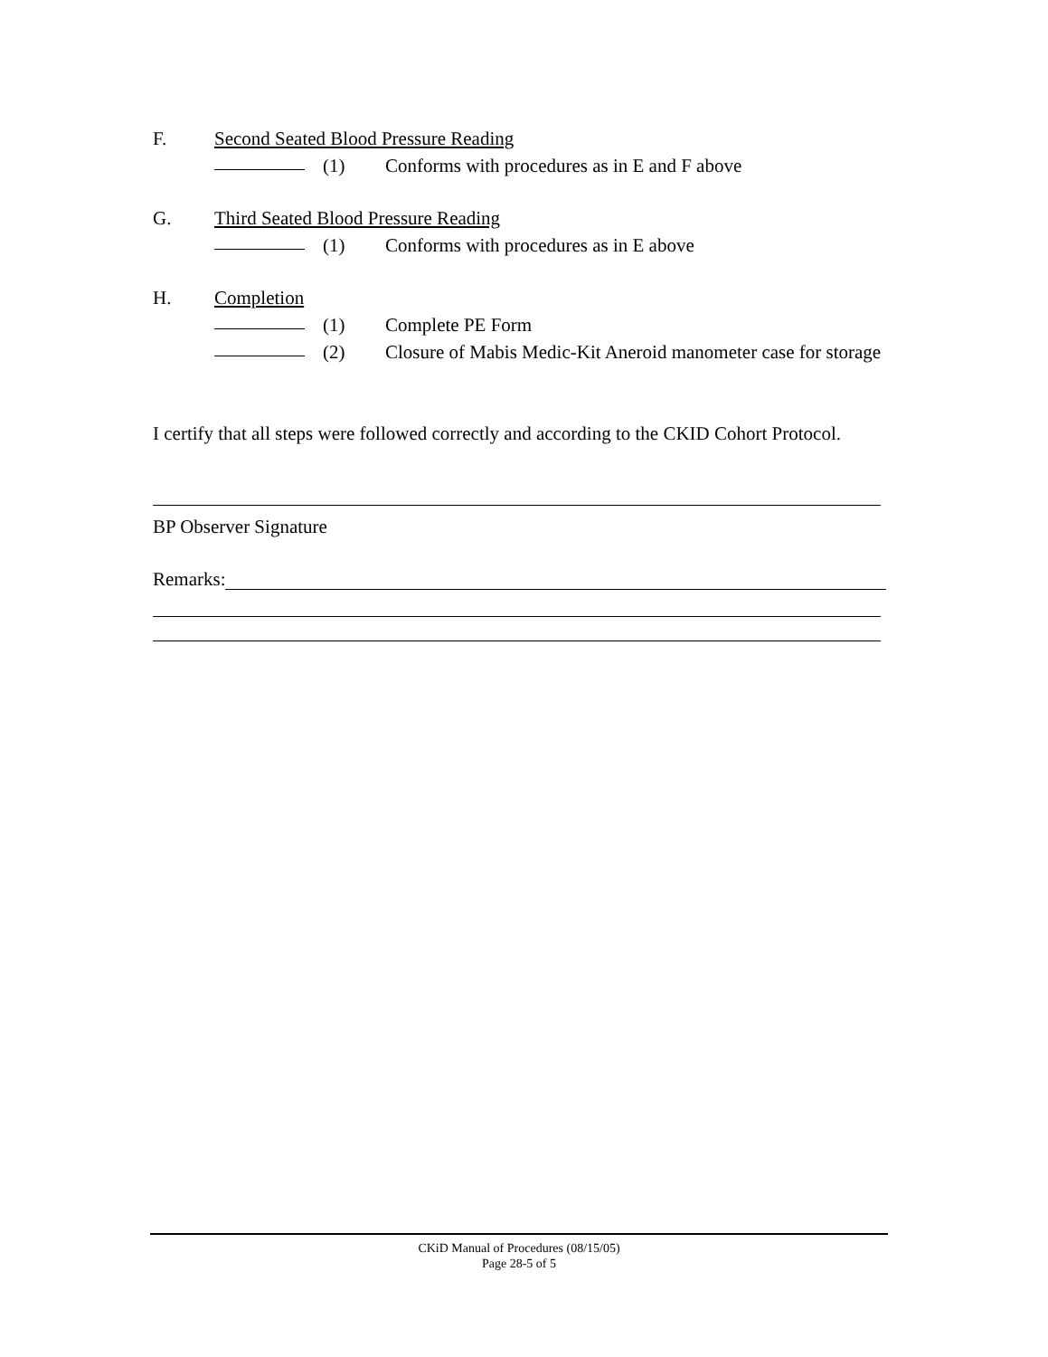F. Second Seated Blood Pressure Reading
(1) Conforms with procedures as in E and F above
G. Third Seated Blood Pressure Reading
(1) Conforms with procedures as in E above
H. Completion
(1) Complete PE Form
(2) Closure of Mabis Medic-Kit Aneroid manometer case for storage
I certify that all steps were followed correctly and according to the CKID Cohort Protocol.
BP Observer Signature
Remarks:
CKiD Manual of Procedures (08/15/05)
Page 28-5 of 5